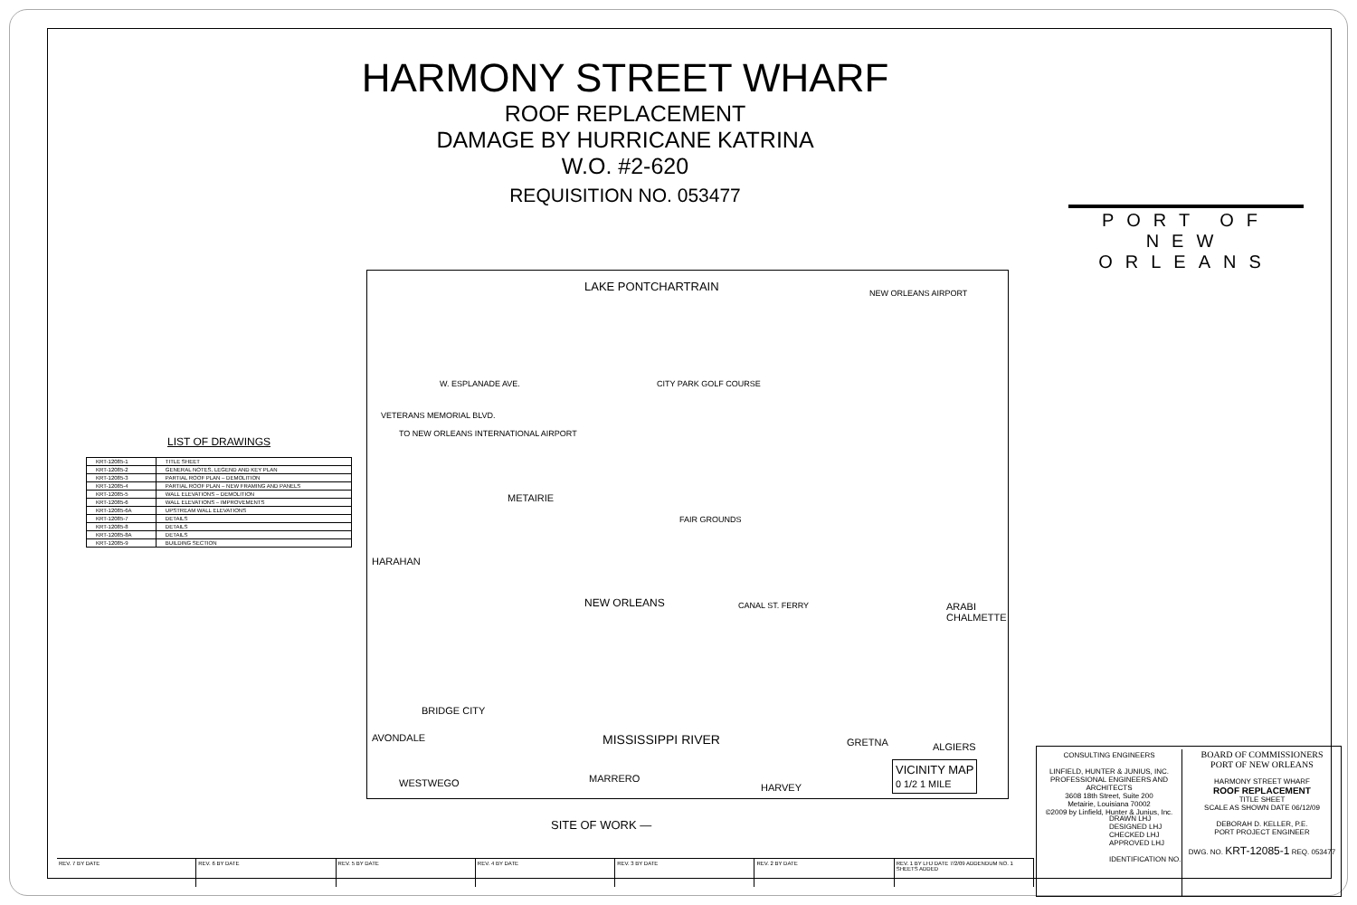HARMONY STREET WHARF
ROOF REPLACEMENT
DAMAGE BY HURRICANE KATRINA
W.O. #2-620
REQUISITION NO. 053477
PORT OF
NEW ORLEANS
LIST OF DRAWINGS
| KRT-12085-1 | TITLE SHEET |
| KRT-12085-2 | GENERAL NOTES, LEGEND AND KEY PLAN |
| KRT-12085-3 | PARTIAL ROOF PLAN – DEMOLITION |
| KRT-12085-4 | PARTIAL ROOF PLAN – NEW FRAMING AND PANELS |
| KRT-12085-5 | WALL ELEVATIONS – DEMOLITION |
| KRT-12085-6 | WALL ELEVATIONS – IMPROVEMENTS |
| KRT-12085-6A | UPSTREAM WALL ELEVATIONS |
| KRT-12085-7 | DETAILS |
| KRT-12085-8 | DETAILS |
| KRT-12085-8A | DETAILS |
| KRT-12085-9 | BUILDING SECTION |
LAKE PONTCHARTRAIN
W. ESPLANADE AVE.
VETERANS MEMORIAL BLVD.
TO NEW ORLEANS INTERNATIONAL AIRPORT
METAIRIE
NEW ORLEANS
HARAHAN
BRIDGE CITY
AVONDALE
WESTWEGO MARRERO
MISSISSIPPI RIVER
HARVEY
GRETNA ALGIERS
ARABI CHALMETTE CANAL ST. FERRY
FAIR GROUNDS
CITY PARK GOLF COURSE
NEW ORLEANS AIRPORT
VICINITY MAP
0 1/2 1 MILE
SITE OF WORK —
CONSULTING ENGINEERS
LINFIELD, HUNTER & JUNIUS, INC.
PROFESSIONAL ENGINEERS AND ARCHITECTS
3608 18th Street, Suite 200
Metairie, Louisiana 70002
©2009 by Linfield, Hunter & Junius, Inc.
DRAWN LHJ
DESIGNED LHJ
CHECKED LHJ
APPROVED LHJ
IDENTIFICATION NO.
BOARD OF COMMISSIONERS
PORT OF NEW ORLEANS
HARMONY STREET WHARF
ROOF REPLACEMENT
TITLE SHEET
SCALE AS SHOWN DATE 06/12/09
DEBORAH D. KELLER, P.E.
PORT PROJECT ENGINEER
DWG. NO. KRT-12085-1 REQ. 053477
REV. 7 BY DATE REV. 6 BY DATE REV. 5 BY DATE REV. 4 BY DATE REV. 3 BY DATE REV. 2 BY DATE REV. 1 BY LHJ DATE 7/2/09 ADDENDUM NO. 1 SHEETS ADDED